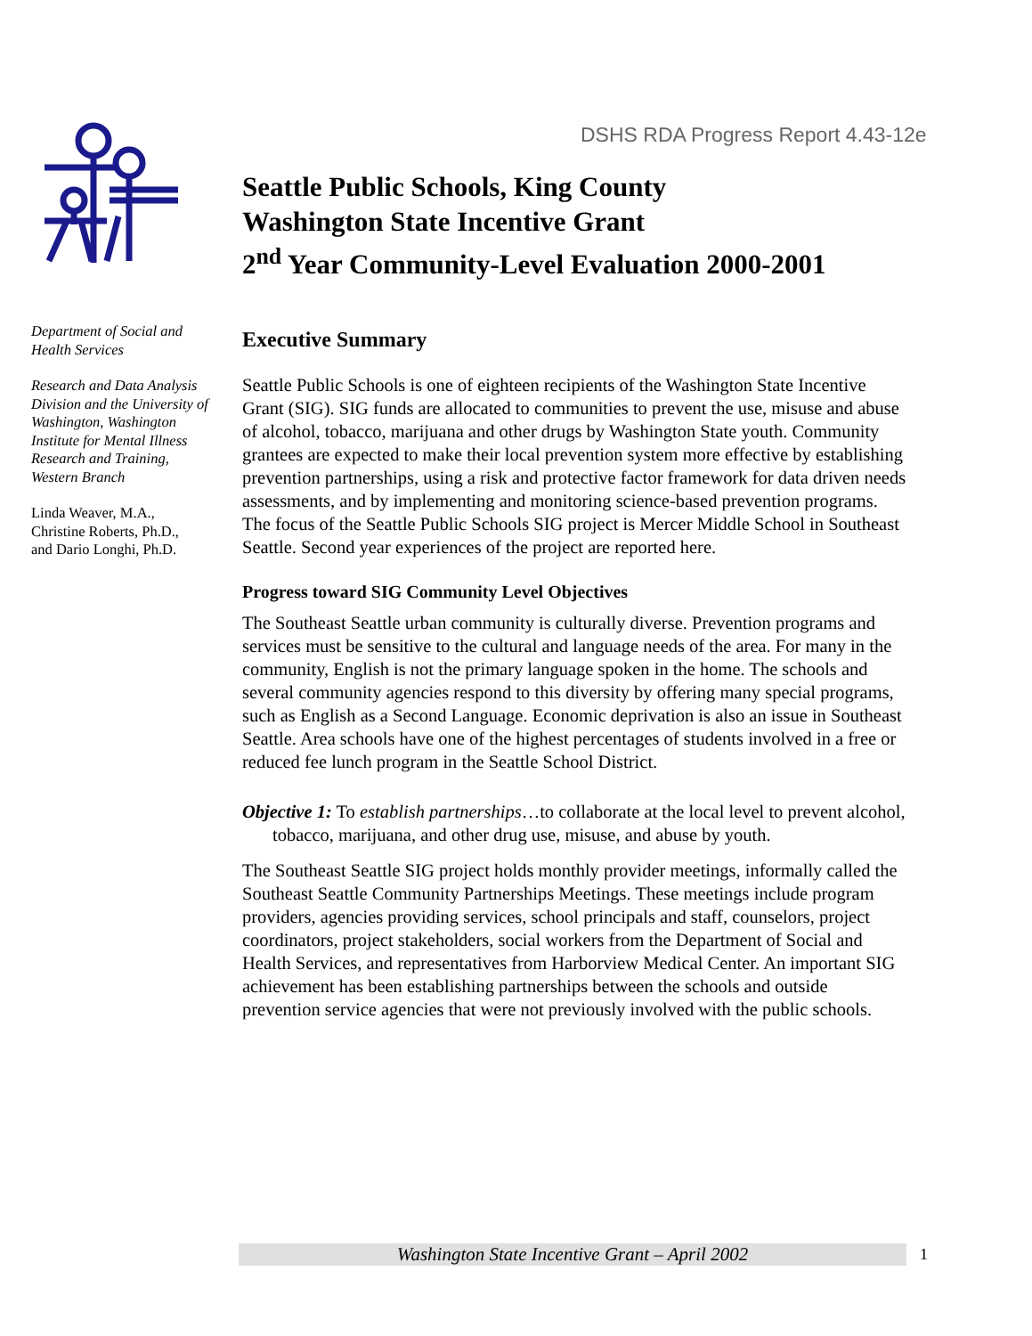DSHS RDA Progress Report 4.43-12e
Department of Social and Health Services
Research and Data Analysis Division and the University of Washington, Washington Institute for Mental Illness Research and Training, Western Branch
Linda Weaver, M.A.,
Christine Roberts, Ph.D.,
and Dario Longhi, Ph.D.
Seattle Public Schools, King County
Washington State Incentive Grant
2<sup>nd</sup> Year Community-Level Evaluation 2000-2001
Executive Summary
Seattle Public Schools is one of eighteen recipients of the Washington State Incentive Grant (SIG). SIG funds are allocated to communities to prevent the use, misuse and abuse of alcohol, tobacco, marijuana and other drugs by Washington State youth. Community grantees are expected to make their local prevention system more effective by establishing prevention partnerships, using a risk and protective factor framework for data driven needs assessments, and by implementing and monitoring science-based prevention programs. The focus of the Seattle Public Schools SIG project is Mercer Middle School in Southeast Seattle. Second year experiences of the project are reported here.
Progress toward SIG Community Level Objectives
The Southeast Seattle urban community is culturally diverse. Prevention programs and services must be sensitive to the cultural and language needs of the area. For many in the community, English is not the primary language spoken in the home. The schools and several community agencies respond to this diversity by offering many special programs, such as English as a Second Language. Economic deprivation is also an issue in Southeast Seattle. Area schools have one of the highest percentages of students involved in a free or reduced fee lunch program in the Seattle School District.
Objective 1: To establish partnerships…to collaborate at the local level to prevent alcohol, tobacco, marijuana, and other drug use, misuse, and abuse by youth.
The Southeast Seattle SIG project holds monthly provider meetings, informally called the Southeast Seattle Community Partnerships Meetings. These meetings include program providers, agencies providing services, school principals and staff, counselors, project coordinators, project stakeholders, social workers from the Department of Social and Health Services, and representatives from Harborview Medical Center. An important SIG achievement has been establishing partnerships between the schools and outside prevention service agencies that were not previously involved with the public schools.
Washington State Incentive Grant – April 2002 1